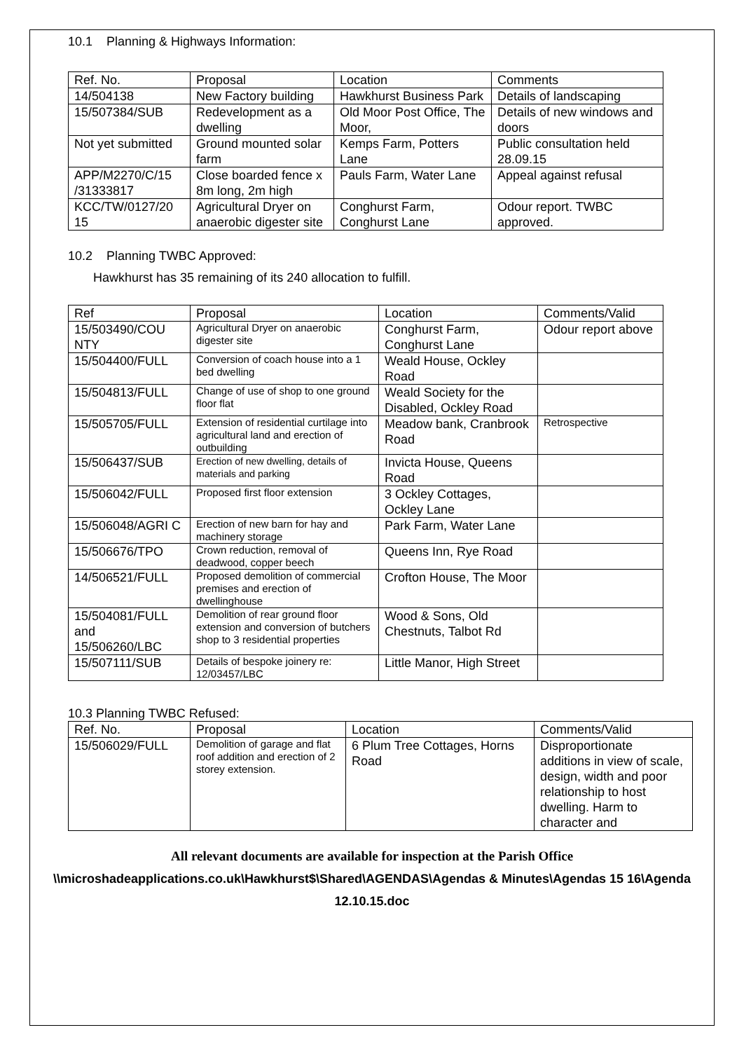10.1 Planning & Highways Information:
| Ref. No. | Proposal | Location | Comments |
| --- | --- | --- | --- |
| 14/504138 | New Factory building | Hawkhurst Business Park | Details of landscaping |
| 15/507384/SUB | Redevelopment as a dwelling | Old Moor Post Office, The Moor, | Details of new windows and doors |
| Not yet submitted | Ground mounted solar farm | Kemps Farm, Potters Lane | Public consultation held 28.09.15 |
| APP/M2270/C/15 /31333817 | Close boarded fence x 8m long, 2m high | Pauls Farm, Water Lane | Appeal against refusal |
| KCC/TW/0127/20 15 | Agricultural Dryer on anaerobic digester site | Conghurst Farm, Conghurst Lane | Odour report. TWBC approved. |
10.2 Planning TWBC Approved:
Hawkhurst has 35 remaining of its 240 allocation to fulfill.
| Ref | Proposal | Location | Comments/Valid |
| --- | --- | --- | --- |
| 15/503490/COU NTY | Agricultural Dryer on anaerobic digester site | Conghurst Farm, Conghurst Lane | Odour report above |
| 15/504400/FULL | Conversion of coach house into a 1 bed dwelling | Weald House, Ockley Road | |
| 15/504813/FULL | Change of use of shop to one ground floor flat | Weald Society for the Disabled, Ockley Road | |
| 15/505705/FULL | Extension of residential curtilage into agricultural land and erection of outbuilding | Meadow bank, Cranbrook Road | Retrospective |
| 15/506437/SUB | Erection of new dwelling, details of materials and parking | Invicta House, Queens Road | |
| 15/506042/FULL | Proposed first floor extension | 3 Ockley Cottages, Ockley Lane | |
| 15/506048/AGRI C | Erection of new barn for hay and machinery storage | Park Farm, Water Lane | |
| 15/506676/TPO | Crown reduction, removal of deadwood, copper beech | Queens Inn, Rye Road | |
| 14/506521/FULL | Proposed demolition of commercial premises and erection of dwellinghouse | Crofton House, The Moor | |
| 15/504081/FULL and 15/506260/LBC | Demolition of rear ground floor extension and conversion of butchers shop to 3 residential properties | Wood & Sons, Old Chestnuts, Talbot Rd | |
| 15/507111/SUB | Details of bespoke joinery re: 12/03457/LBC | Little Manor, High Street | |
10.3 Planning TWBC Refused:
| Ref. No. | Proposal | Location | Comments/Valid |
| --- | --- | --- | --- |
| 15/506029/FULL | Demolition of garage and flat roof addition and erection of 2 storey extension. | 6 Plum Tree Cottages, Horns Road | Disproportionate additions in view of scale, design, width and poor relationship to host dwelling. Harm to character and |
All relevant documents are available for inspection at the Parish Office
\\microshadeapplications.co.uk\Hawkhurst$\Shared\AGENDAS\Agendas & Minutes\Agendas 15 16\Agenda 12.10.15.doc